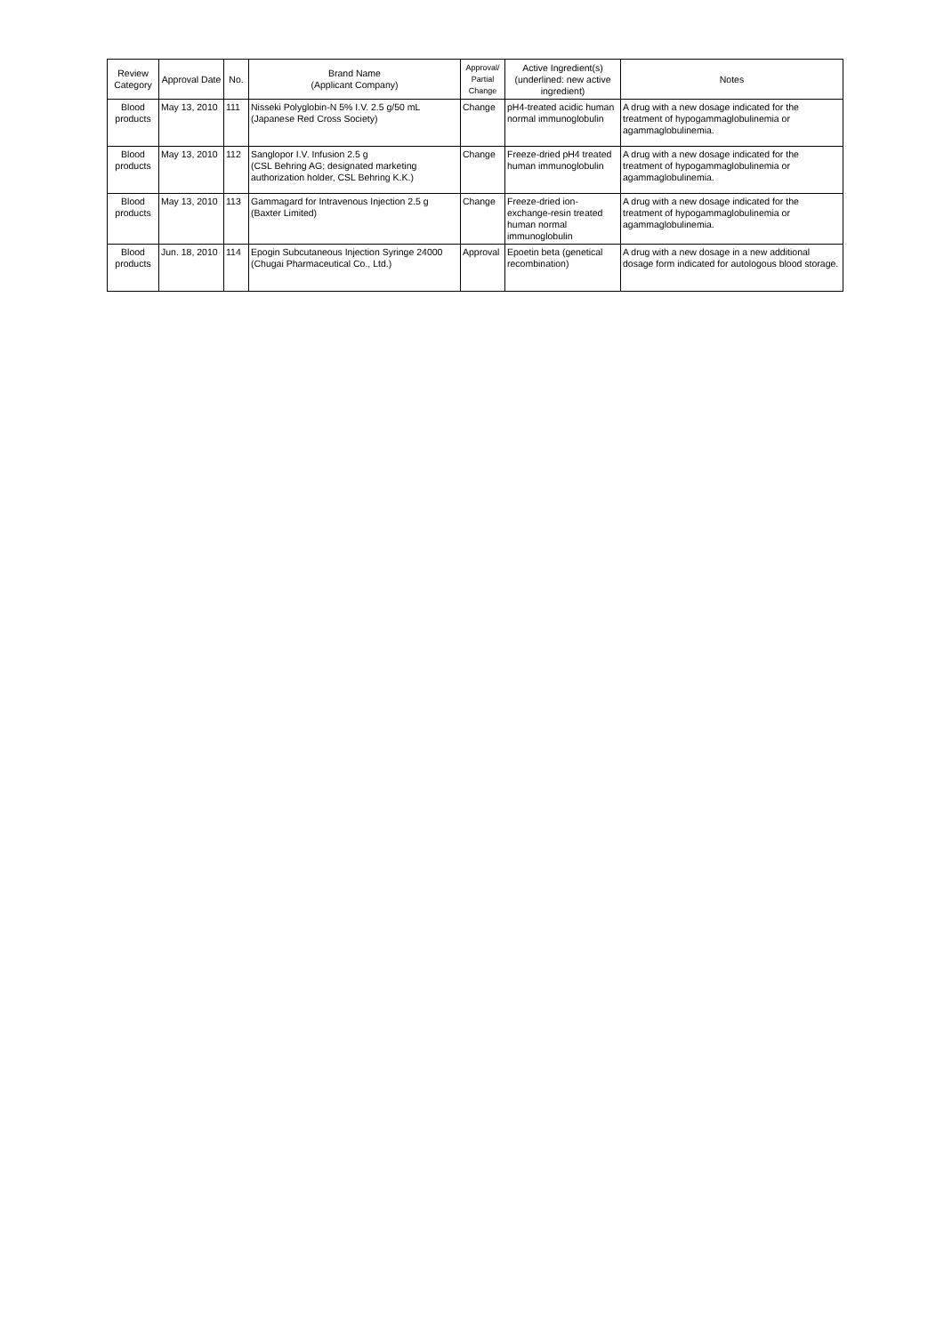| Review Category | Approval Date | No. | Brand Name (Applicant Company) | Approval/ Partial Change | Active Ingredient(s) (underlined: new active ingredient) | Notes |
| --- | --- | --- | --- | --- | --- | --- |
| Blood products | May 13, 2010 | 111 | Nisseki Polyglobin-N 5% I.V. 2.5 g/50 mL (Japanese Red Cross Society) | Change | pH4-treated acidic human normal immunoglobulin | A drug with a new dosage indicated for the treatment of hypogammaglobulinemia or agammaglobulinemia. |
| Blood products | May 13, 2010 | 112 | Sanglopor I.V. Infusion 2.5 g (CSL Behring AG; designated marketing authorization holder, CSL Behring K.K.) | Change | Freeze-dried pH4 treated human immunoglobulin | A drug with a new dosage indicated for the treatment of hypogammaglobulinemia or agammaglobulinemia. |
| Blood products | May 13, 2010 | 113 | Gammagard for Intravenous Injection 2.5 g (Baxter Limited) | Change | Freeze-dried ion-exchange-resin treated human normal immunoglobulin | A drug with a new dosage indicated for the treatment of hypogammaglobulinemia or agammaglobulinemia. |
| Blood products | Jun. 18, 2010 | 114 | Epogin Subcutaneous Injection Syringe 24000 (Chugai Pharmaceutical Co., Ltd.) | Approval | Epoetin beta (genetical recombination) | A drug with a new dosage in a new additional dosage form indicated for autologous blood storage. |